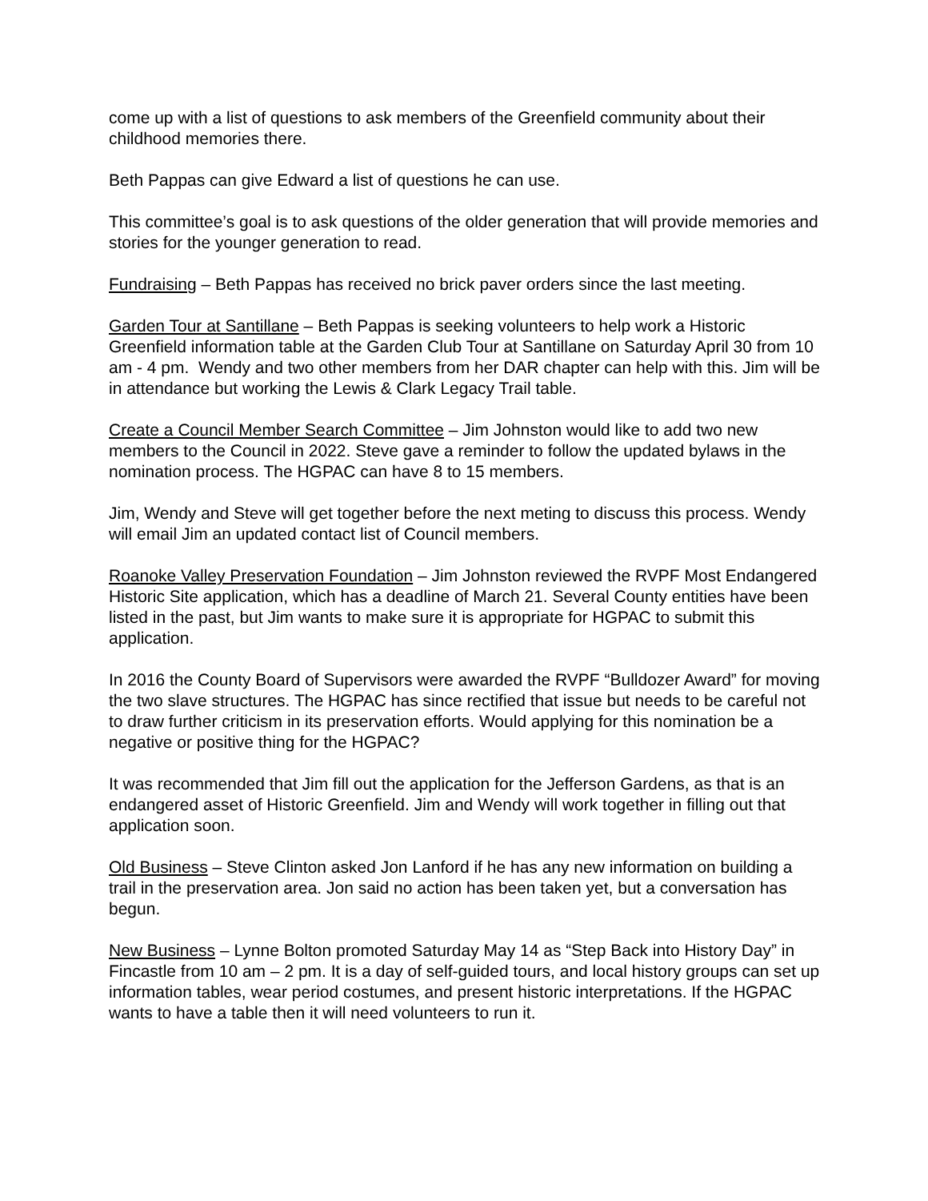come up with a list of questions to ask members of the Greenfield community about their childhood memories there.
Beth Pappas can give Edward a list of questions he can use.
This committee’s goal is to ask questions of the older generation that will provide memories and stories for the younger generation to read.
Fundraising – Beth Pappas has received no brick paver orders since the last meeting.
Garden Tour at Santillane – Beth Pappas is seeking volunteers to help work a Historic Greenfield information table at the Garden Club Tour at Santillane on Saturday April 30 from 10 am - 4 pm. Wendy and two other members from her DAR chapter can help with this. Jim will be in attendance but working the Lewis & Clark Legacy Trail table.
Create a Council Member Search Committee – Jim Johnston would like to add two new members to the Council in 2022. Steve gave a reminder to follow the updated bylaws in the nomination process. The HGPAC can have 8 to 15 members.
Jim, Wendy and Steve will get together before the next meting to discuss this process. Wendy will email Jim an updated contact list of Council members.
Roanoke Valley Preservation Foundation – Jim Johnston reviewed the RVPF Most Endangered Historic Site application, which has a deadline of March 21. Several County entities have been listed in the past, but Jim wants to make sure it is appropriate for HGPAC to submit this application.
In 2016 the County Board of Supervisors were awarded the RVPF “Bulldozer Award” for moving the two slave structures. The HGPAC has since rectified that issue but needs to be careful not to draw further criticism in its preservation efforts. Would applying for this nomination be a negative or positive thing for the HGPAC?
It was recommended that Jim fill out the application for the Jefferson Gardens, as that is an endangered asset of Historic Greenfield. Jim and Wendy will work together in filling out that application soon.
Old Business – Steve Clinton asked Jon Lanford if he has any new information on building a trail in the preservation area. Jon said no action has been taken yet, but a conversation has begun.
New Business – Lynne Bolton promoted Saturday May 14 as “Step Back into History Day” in Fincastle from 10 am – 2 pm. It is a day of self-guided tours, and local history groups can set up information tables, wear period costumes, and present historic interpretations. If the HGPAC wants to have a table then it will need volunteers to run it.